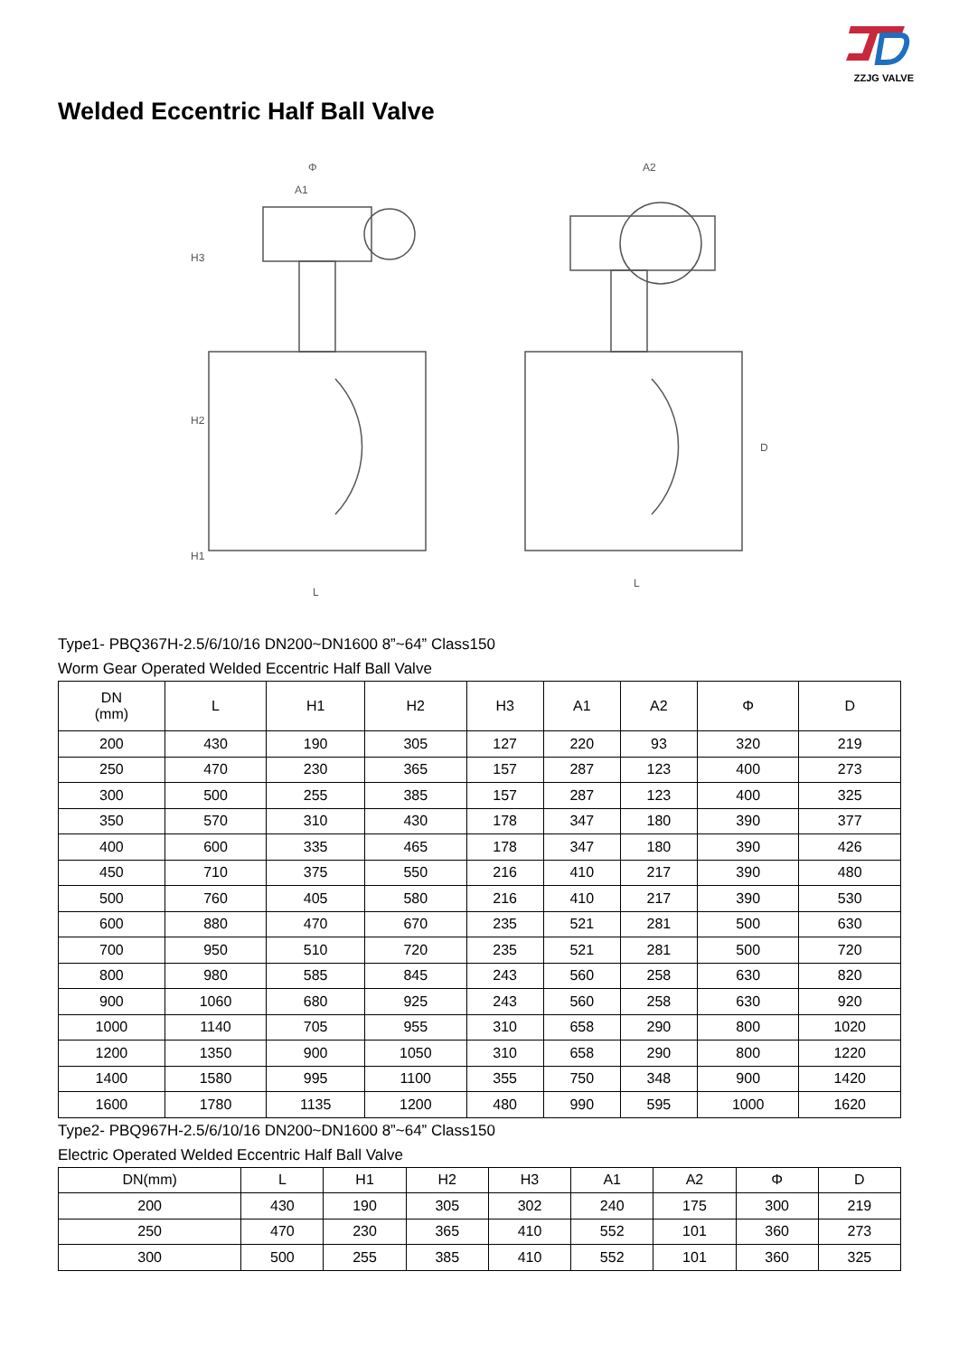ZZJG VALVE
Welded Eccentric Half Ball Valve
H3
H2
H1
L
Φ
A1
L
A2
D
Type1- PBQ367H-2.5/6/10/16 DN200~DN1600 8”~64” Class150
Worm Gear Operated Welded Eccentric Half Ball Valve
| DN (mm) | L | H1 | H2 | H3 | A1 | A2 | Φ | D |
| --- | --- | --- | --- | --- | --- | --- | --- | --- |
| 200 | 430 | 190 | 305 | 127 | 220 | 93 | 320 | 219 |
| 250 | 470 | 230 | 365 | 157 | 287 | 123 | 400 | 273 |
| 300 | 500 | 255 | 385 | 157 | 287 | 123 | 400 | 325 |
| 350 | 570 | 310 | 430 | 178 | 347 | 180 | 390 | 377 |
| 400 | 600 | 335 | 465 | 178 | 347 | 180 | 390 | 426 |
| 450 | 710 | 375 | 550 | 216 | 410 | 217 | 390 | 480 |
| 500 | 760 | 405 | 580 | 216 | 410 | 217 | 390 | 530 |
| 600 | 880 | 470 | 670 | 235 | 521 | 281 | 500 | 630 |
| 700 | 950 | 510 | 720 | 235 | 521 | 281 | 500 | 720 |
| 800 | 980 | 585 | 845 | 243 | 560 | 258 | 630 | 820 |
| 900 | 1060 | 680 | 925 | 243 | 560 | 258 | 630 | 920 |
| 1000 | 1140 | 705 | 955 | 310 | 658 | 290 | 800 | 1020 |
| 1200 | 1350 | 900 | 1050 | 310 | 658 | 290 | 800 | 1220 |
| 1400 | 1580 | 995 | 1100 | 355 | 750 | 348 | 900 | 1420 |
| 1600 | 1780 | 1135 | 1200 | 480 | 990 | 595 | 1000 | 1620 |
Type2- PBQ967H-2.5/6/10/16 DN200~DN1600 8”~64” Class150
Electric Operated Welded Eccentric Half Ball Valve
| DN(mm) | L | H1 | H2 | H3 | A1 | A2 | Φ | D |
| --- | --- | --- | --- | --- | --- | --- | --- | --- |
| 200 | 430 | 190 | 305 | 302 | 240 | 175 | 300 | 219 |
| 250 | 470 | 230 | 365 | 410 | 552 | 101 | 360 | 273 |
| 300 | 500 | 255 | 385 | 410 | 552 | 101 | 360 | 325 |